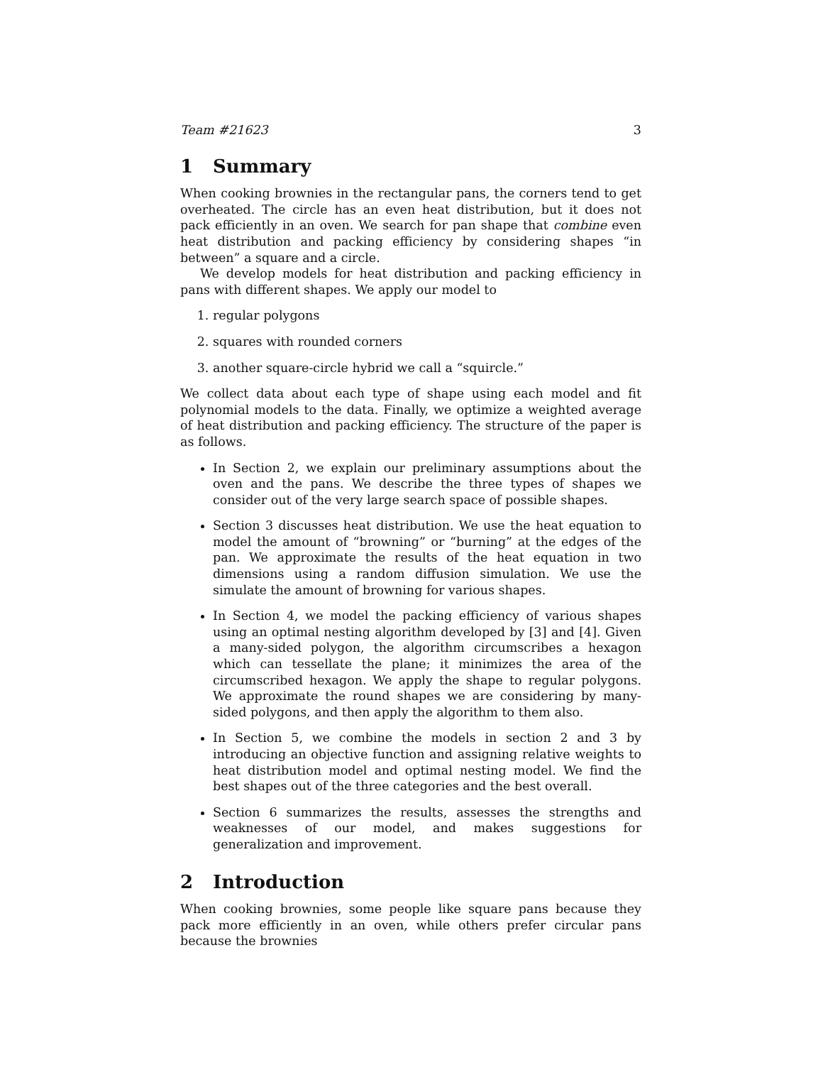Team #21623 3
1 Summary
When cooking brownies in the rectangular pans, the corners tend to get overheated. The circle has an even heat distribution, but it does not pack efficiently in an oven. We search for pan shape that combine even heat distribution and packing efficiency by considering shapes “in between” a square and a circle.
We develop models for heat distribution and packing efficiency in pans with different shapes. We apply our model to
1. regular polygons
2. squares with rounded corners
3. another square-circle hybrid we call a “squircle.”
We collect data about each type of shape using each model and fit polynomial models to the data. Finally, we optimize a weighted average of heat distribution and packing efficiency. The structure of the paper is as follows.
In Section 2, we explain our preliminary assumptions about the oven and the pans. We describe the three types of shapes we consider out of the very large search space of possible shapes.
Section 3 discusses heat distribution. We use the heat equation to model the amount of “browning” or “burning” at the edges of the pan. We approximate the results of the heat equation in two dimensions using a random diffusion simulation. We use the simulate the amount of browning for various shapes.
In Section 4, we model the packing efficiency of various shapes using an optimal nesting algorithm developed by [3] and [4]. Given a many-sided polygon, the algorithm circumscribes a hexagon which can tessellate the plane; it minimizes the area of the circumscribed hexagon. We apply the shape to regular polygons. We approximate the round shapes we are considering by many-sided polygons, and then apply the algorithm to them also.
In Section 5, we combine the models in section 2 and 3 by introducing an objective function and assigning relative weights to heat distribution model and optimal nesting model. We find the best shapes out of the three categories and the best overall.
Section 6 summarizes the results, assesses the strengths and weaknesses of our model, and makes suggestions for generalization and improvement.
2 Introduction
When cooking brownies, some people like square pans because they pack more efficiently in an oven, while others prefer circular pans because the brownies